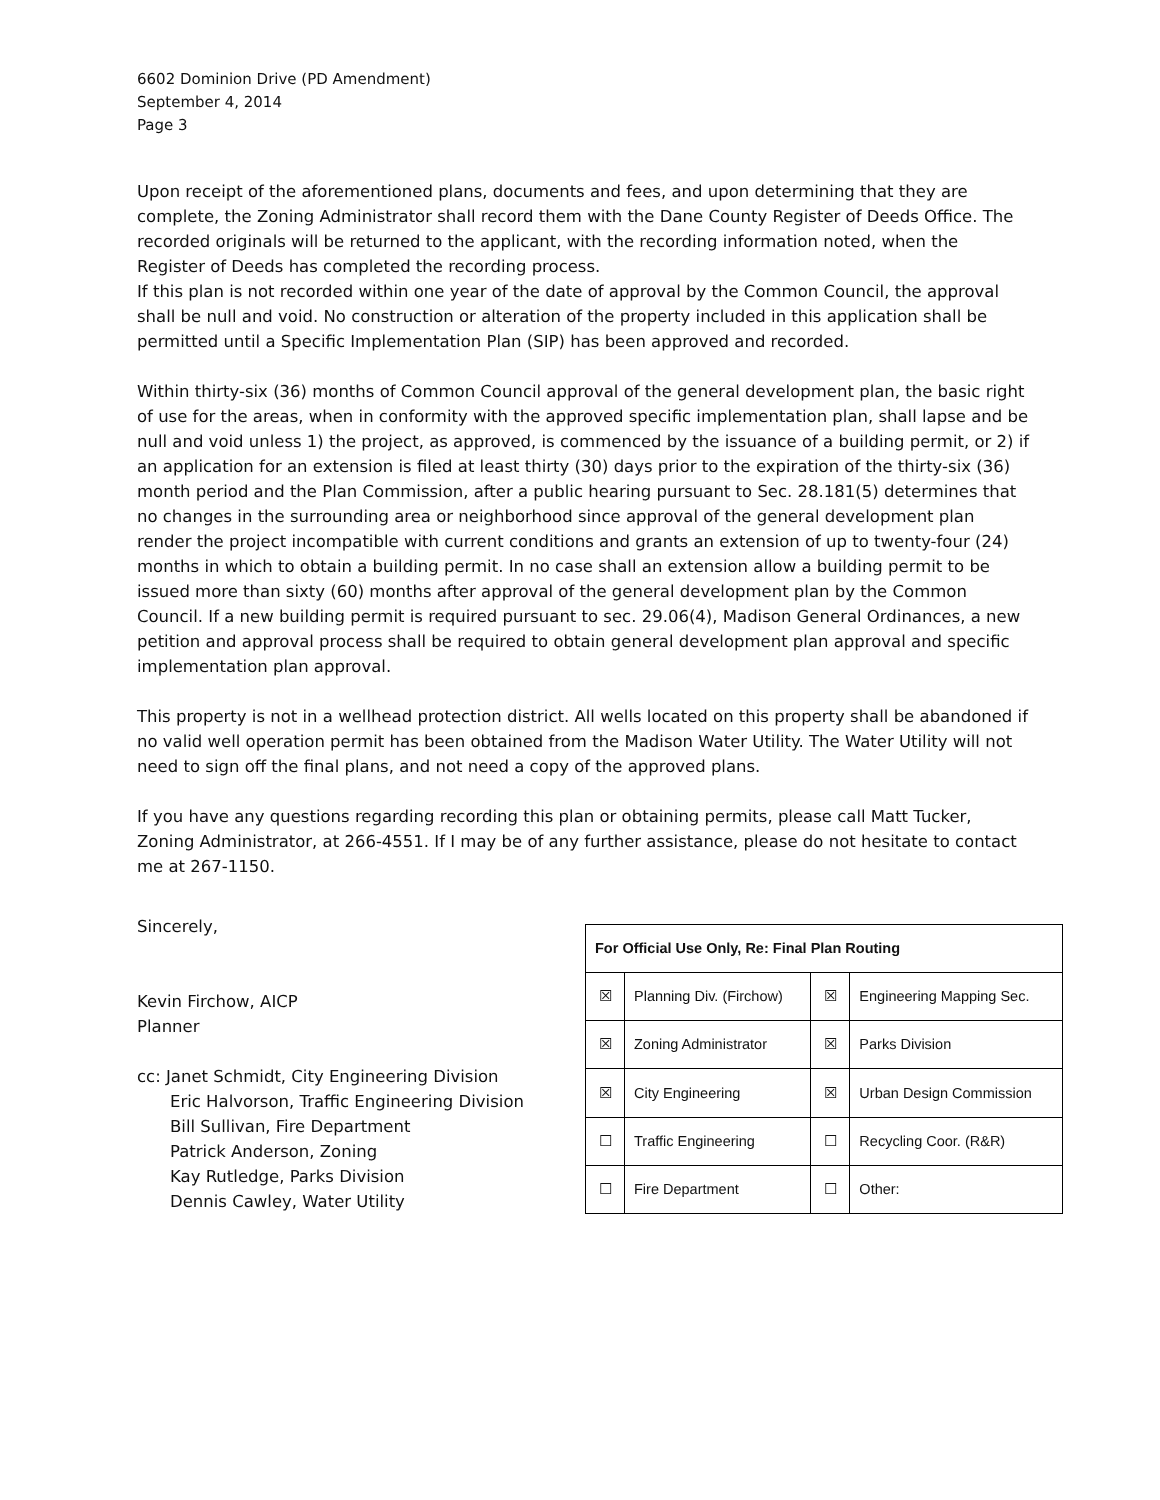6602 Dominion Drive (PD Amendment)
September 4, 2014
Page 3
Upon receipt of the aforementioned plans, documents and fees, and upon determining that they are complete, the Zoning Administrator shall record them with the Dane County Register of Deeds Office. The recorded originals will be returned to the applicant, with the recording information noted, when the Register of Deeds has completed the recording process.
If this plan is not recorded within one year of the date of approval by the Common Council, the approval shall be null and void. No construction or alteration of the property included in this application shall be permitted until a Specific Implementation Plan (SIP) has been approved and recorded.
Within thirty-six (36) months of Common Council approval of the general development plan, the basic right of use for the areas, when in conformity with the approved specific implementation plan, shall lapse and be null and void unless 1) the project, as approved, is commenced by the issuance of a building permit, or 2) if an application for an extension is filed at least thirty (30) days prior to the expiration of the thirty-six (36) month period and the Plan Commission, after a public hearing pursuant to Sec. 28.181(5) determines that no changes in the surrounding area or neighborhood since approval of the general development plan render the project incompatible with current conditions and grants an extension of up to twenty-four (24) months in which to obtain a building permit. In no case shall an extension allow a building permit to be issued more than sixty (60) months after approval of the general development plan by the Common Council. If a new building permit is required pursuant to sec. 29.06(4), Madison General Ordinances, a new petition and approval process shall be required to obtain general development plan approval and specific implementation plan approval.
This property is not in a wellhead protection district. All wells located on this property shall be abandoned if no valid well operation permit has been obtained from the Madison Water Utility. The Water Utility will not need to sign off the final plans, and not need a copy of the approved plans.
If you have any questions regarding recording this plan or obtaining permits, please call Matt Tucker, Zoning Administrator, at 266-4551. If I may be of any further assistance, please do not hesitate to contact me at 267-1150.
Sincerely,
Kevin Firchow, AICP
Planner
cc: Janet Schmidt, City Engineering Division
Eric Halvorson, Traffic Engineering Division
Bill Sullivan, Fire Department
Patrick Anderson, Zoning
Kay Rutledge, Parks Division
Dennis Cawley, Water Utility
| For Official Use Only, Re: Final Plan Routing | | | |
| --- | --- | --- | --- |
| ☒ | Planning Div. (Firchow) | ☒ | Engineering Mapping Sec. |
| ☒ | Zoning Administrator | ☒ | Parks Division |
| ☒ | City Engineering | ☒ | Urban Design Commission |
| ☐ | Traffic Engineering | ☐ | Recycling Coor. (R&R) |
| ☐ | Fire Department | ☐ | Other: |